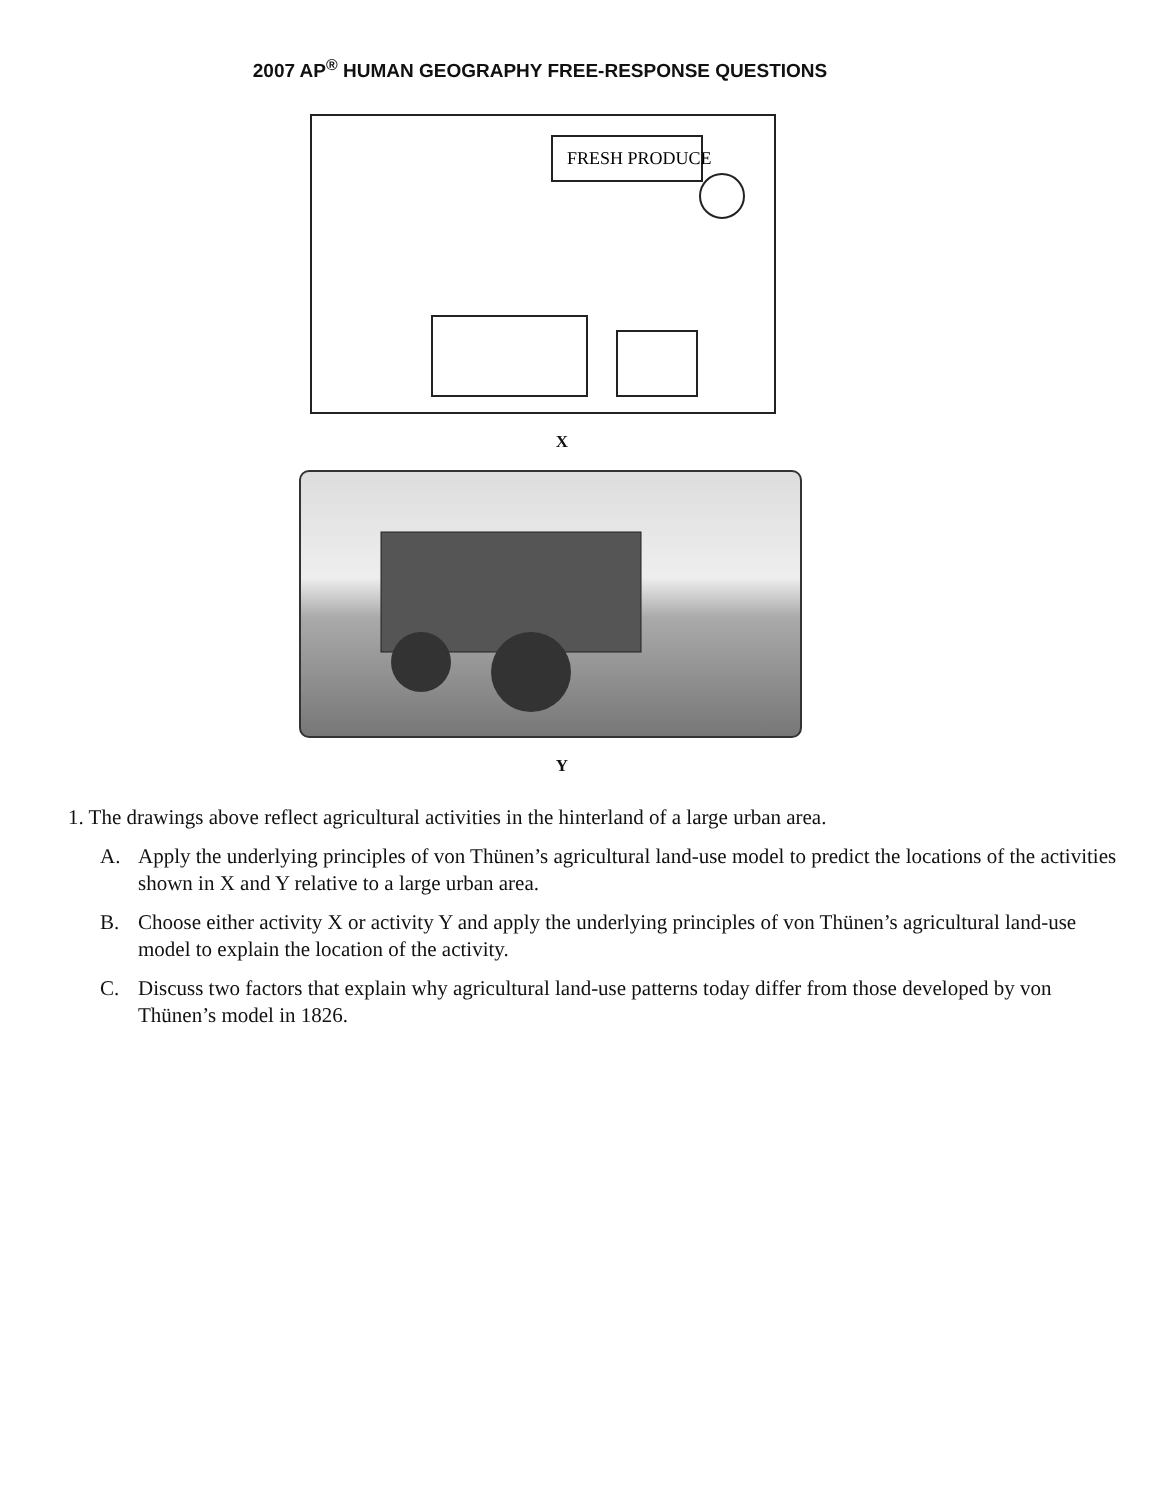2007 AP<sup>®</sup> HUMAN GEOGRAPHY FREE-RESPONSE QUESTIONS
FRESH PRODUCE
X
Y
1. The drawings above reflect agricultural activities in the hinterland of a large urban area.
A. Apply the underlying principles of von Thünen’s agricultural land-use model to predict the locations of the activities shown in X and Y relative to a large urban area.
B. Choose either activity X or activity Y and apply the underlying principles of von Thünen’s agricultural land-use model to explain the location of the activity.
C. Discuss two factors that explain why agricultural land-use patterns today differ from those developed by von Thünen’s model in 1826.